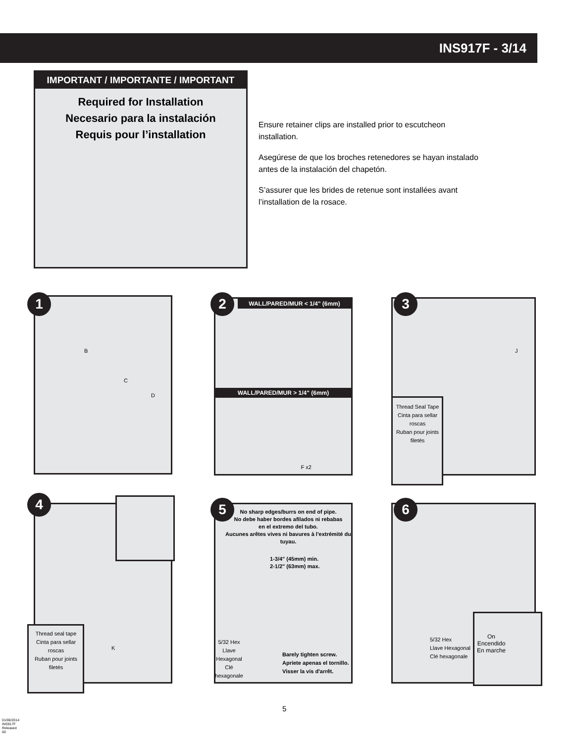INS917F - 3/14
IMPORTANT / IMPORTANTE / IMPORTANT
Required for Installation
Necesario para la instalación
Requis pour l’installation
Ensure retainer clips are installed prior to escutcheon installation.
Asegúrese de que los broches retenedores se hayan instalado antes de la instalación del chapetón.
S’assurer que les brides de retenue sont installées avant l’installation de la rosace.
1
B
C
D
WALL/PARED/MUR < 1/4" (6mm)
WALL/PARED/MUR > 1/4" (6mm)
F x2
2 3
Thread Seal Tape
Cinta para sellar roscas
Ruban pour joints filetés
J
4
Thread seal tape
Cinta para sellar roscas
Ruban pour joints filetés
K
No sharp edges/burrs on end of pipe.
No debe haber bordes afilados ni rebabas
en el extremo del tubo.
Aucunes arêtes vives ni bavures à l'extrémité du tuyau.
1-3/4" (45mm) min.
2-1/2" (63mm) max.
5/32 Hex
Llave Hexagonal
Clé hexagonale
Barely tighten screw.
Apriete apenas el tornillo.
Visser la vis d'arrêt.
5
5/32 Hex
Llave Hexagonal
Clé hexagonale
6
On
Encendido
En marche
5
01/06/2014 INS917F Released 00